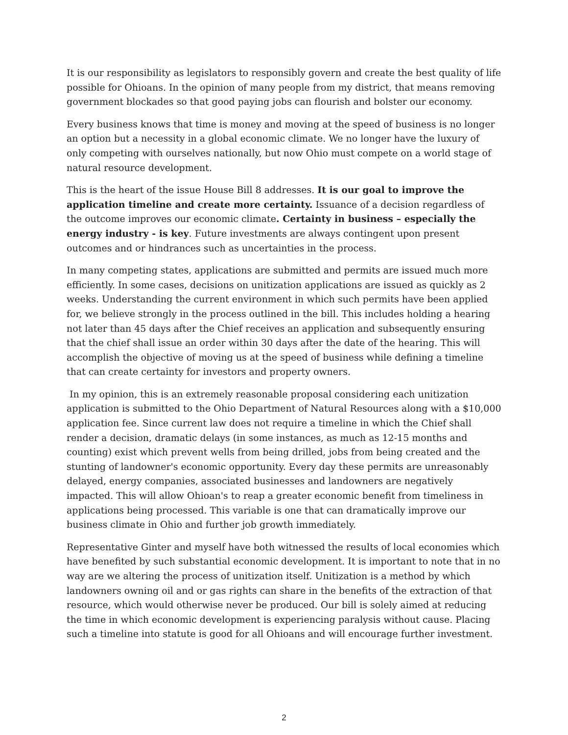It is our responsibility as legislators to responsibly govern and create the best quality of life possible for Ohioans. In the opinion of many people from my district, that means removing government blockades so that good paying jobs can flourish and bolster our economy.
Every business knows that time is money and moving at the speed of business is no longer an option but a necessity in a global economic climate. We no longer have the luxury of only competing with ourselves nationally, but now Ohio must compete on a world stage of natural resource development.
This is the heart of the issue House Bill 8 addresses. It is our goal to improve the application timeline and create more certainty. Issuance of a decision regardless of the outcome improves our economic climate. Certainty in business – especially the energy industry - is key. Future investments are always contingent upon present outcomes and or hindrances such as uncertainties in the process.
In many competing states, applications are submitted and permits are issued much more efficiently. In some cases, decisions on unitization applications are issued as quickly as 2 weeks. Understanding the current environment in which such permits have been applied for, we believe strongly in the process outlined in the bill. This includes holding a hearing not later than 45 days after the Chief receives an application and subsequently ensuring that the chief shall issue an order within 30 days after the date of the hearing. This will accomplish the objective of moving us at the speed of business while defining a timeline that can create certainty for investors and property owners.
In my opinion, this is an extremely reasonable proposal considering each unitization application is submitted to the Ohio Department of Natural Resources along with a $10,000 application fee. Since current law does not require a timeline in which the Chief shall render a decision, dramatic delays (in some instances, as much as 12-15 months and counting) exist which prevent wells from being drilled, jobs from being created and the stunting of landowner's economic opportunity. Every day these permits are unreasonably delayed, energy companies, associated businesses and landowners are negatively impacted. This will allow Ohioan's to reap a greater economic benefit from timeliness in applications being processed. This variable is one that can dramatically improve our business climate in Ohio and further job growth immediately.
Representative Ginter and myself have both witnessed the results of local economies which have benefited by such substantial economic development. It is important to note that in no way are we altering the process of unitization itself. Unitization is a method by which landowners owning oil and or gas rights can share in the benefits of the extraction of that resource, which would otherwise never be produced. Our bill is solely aimed at reducing the time in which economic development is experiencing paralysis without cause. Placing such a timeline into statute is good for all Ohioans and will encourage further investment.
2